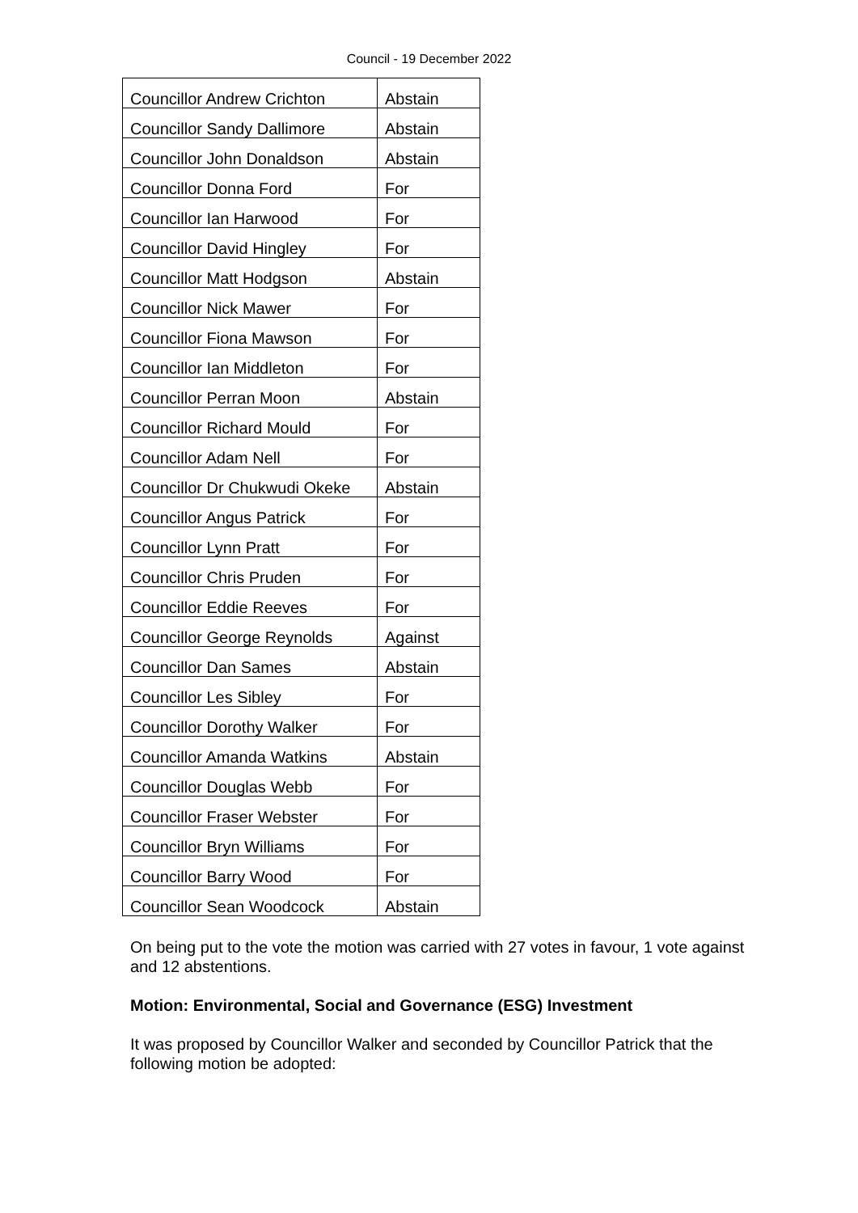Council - 19 December 2022
| Councillor Andrew Crichton | Abstain |
| Councillor Sandy Dallimore | Abstain |
| Councillor John Donaldson | Abstain |
| Councillor Donna Ford | For |
| Councillor Ian Harwood | For |
| Councillor David Hingley | For |
| Councillor Matt Hodgson | Abstain |
| Councillor Nick Mawer | For |
| Councillor Fiona Mawson | For |
| Councillor Ian Middleton | For |
| Councillor Perran Moon | Abstain |
| Councillor Richard Mould | For |
| Councillor Adam Nell | For |
| Councillor Dr Chukwudi Okeke | Abstain |
| Councillor Angus Patrick | For |
| Councillor Lynn Pratt | For |
| Councillor Chris Pruden | For |
| Councillor Eddie Reeves | For |
| Councillor George Reynolds | Against |
| Councillor Dan Sames | Abstain |
| Councillor Les Sibley | For |
| Councillor Dorothy Walker | For |
| Councillor Amanda Watkins | Abstain |
| Councillor Douglas Webb | For |
| Councillor Fraser Webster | For |
| Councillor Bryn Williams | For |
| Councillor Barry Wood | For |
| Councillor Sean Woodcock | Abstain |
On being put to the vote the motion was carried with 27 votes in favour, 1 vote against and 12 abstentions.
Motion: Environmental, Social and Governance (ESG) Investment
It was proposed by Councillor Walker and seconded by Councillor Patrick that the following motion be adopted: